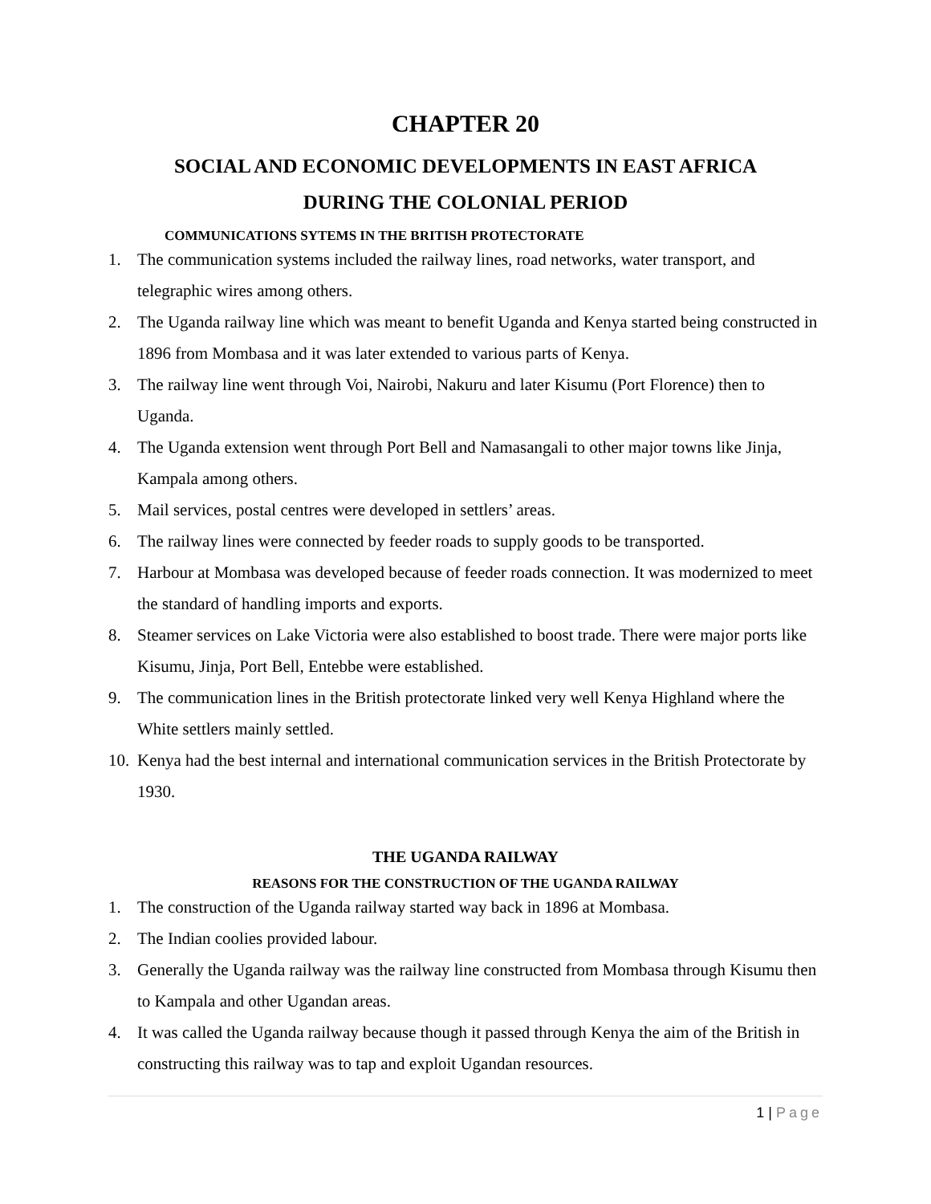CHAPTER 20
SOCIAL AND ECONOMIC DEVELOPMENTS IN EAST AFRICA
DURING THE COLONIAL PERIOD
COMMUNICATIONS SYTEMS IN THE BRITISH PROTECTORATE
1. The communication systems included the railway lines, road networks, water transport, and telegraphic wires among others.
2. The Uganda railway line which was meant to benefit Uganda and Kenya started being constructed in 1896 from Mombasa and it was later extended to various parts of Kenya.
3. The railway line went through Voi, Nairobi, Nakuru and later Kisumu (Port Florence) then to Uganda.
4. The Uganda extension went through Port Bell and Namasangali to other major towns like Jinja, Kampala among others.
5. Mail services, postal centres were developed in settlers’ areas.
6. The railway lines were connected by feeder roads to supply goods to be transported.
7. Harbour at Mombasa was developed because of feeder roads connection. It was modernized to meet the standard of handling imports and exports.
8. Steamer services on Lake Victoria were also established to boost trade. There were major ports like Kisumu, Jinja, Port Bell, Entebbe were established.
9. The communication lines in the British protectorate linked very well Kenya Highland where the White settlers mainly settled.
10. Kenya had the best internal and international communication services in the British Protectorate by 1930.
THE UGANDA RAILWAY
REASONS FOR THE CONSTRUCTION OF THE UGANDA RAILWAY
1. The construction of the Uganda railway started way back in 1896 at Mombasa.
2. The Indian coolies provided labour.
3. Generally the Uganda railway was the railway line constructed from Mombasa through Kisumu then to Kampala and other Ugandan areas.
4. It was called the Uganda railway because though it passed through Kenya the aim of the British in constructing this railway was to tap and exploit Ugandan resources.
1 | Page